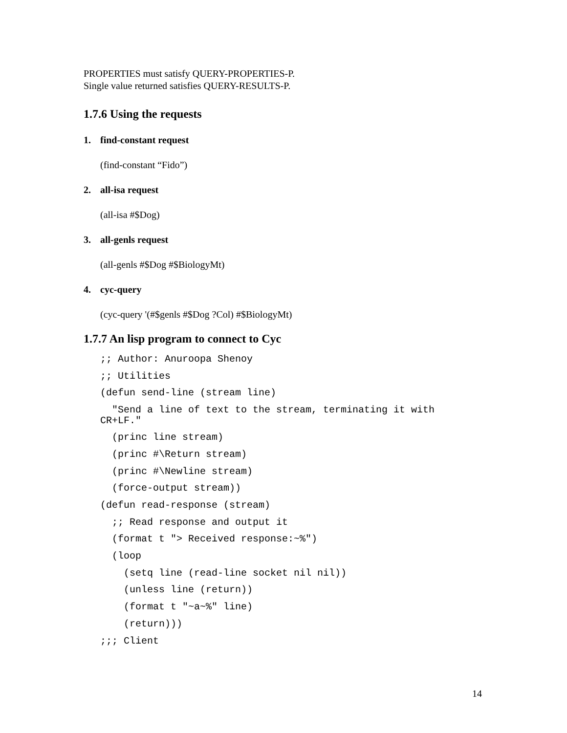PROPERTIES must satisfy QUERY-PROPERTIES-P.
Single value returned satisfies QUERY-RESULTS-P.
1.7.6 Using the requests
1. find-constant request
(find-constant “Fido”)
2. all-isa request
(all-isa #$Dog)
3. all-genls request
(all-genls #$Dog #$BiologyMt)
4. cyc-query
(cyc-query '(#$genls #$Dog ?Col) #$BiologyMt)
1.7.7 An lisp program to connect to Cyc
;; Author: Anuroopa Shenoy
;; Utilities
(defun send-line (stream line)
  "Send a line of text to the stream, terminating it with
CR+LF."
  (princ line stream)
  (princ #\Return stream)
  (princ #\Newline stream)
  (force-output stream))
(defun read-response (stream)
  ;; Read response and output it
  (format t "> Received response:~%")
  (loop
    (setq line (read-line socket nil nil))
    (unless line (return))
    (format t "~a~%" line)
    (return)))
;;; Client
14